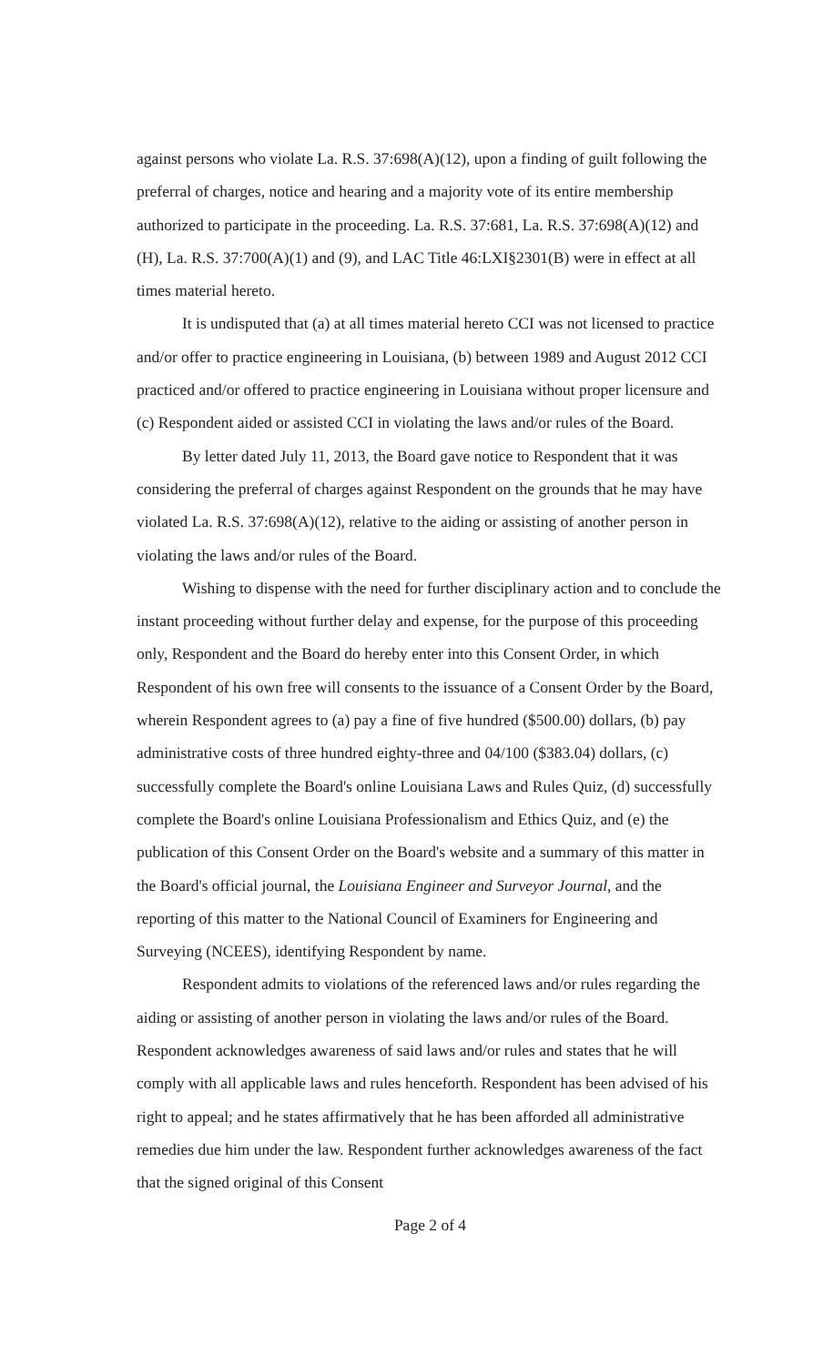against persons who violate La. R.S. 37:698(A)(12), upon a finding of guilt following the preferral of charges, notice and hearing and a majority vote of its entire membership authorized to participate in the proceeding. La. R.S. 37:681, La. R.S. 37:698(A)(12) and (H), La. R.S. 37:700(A)(1) and (9), and LAC Title 46:LXI§2301(B) were in effect at all times material hereto.
It is undisputed that (a) at all times material hereto CCI was not licensed to practice and/or offer to practice engineering in Louisiana, (b) between 1989 and August 2012 CCI practiced and/or offered to practice engineering in Louisiana without proper licensure and (c) Respondent aided or assisted CCI in violating the laws and/or rules of the Board.
By letter dated July 11, 2013, the Board gave notice to Respondent that it was considering the preferral of charges against Respondent on the grounds that he may have violated La. R.S. 37:698(A)(12), relative to the aiding or assisting of another person in violating the laws and/or rules of the Board.
Wishing to dispense with the need for further disciplinary action and to conclude the instant proceeding without further delay and expense, for the purpose of this proceeding only, Respondent and the Board do hereby enter into this Consent Order, in which Respondent of his own free will consents to the issuance of a Consent Order by the Board, wherein Respondent agrees to (a) pay a fine of five hundred ($500.00) dollars, (b) pay administrative costs of three hundred eighty-three and 04/100 ($383.04) dollars, (c) successfully complete the Board's online Louisiana Laws and Rules Quiz, (d) successfully complete the Board's online Louisiana Professionalism and Ethics Quiz, and (e) the publication of this Consent Order on the Board's website and a summary of this matter in the Board's official journal, the Louisiana Engineer and Surveyor Journal, and the reporting of this matter to the National Council of Examiners for Engineering and Surveying (NCEES), identifying Respondent by name.
Respondent admits to violations of the referenced laws and/or rules regarding the aiding or assisting of another person in violating the laws and/or rules of the Board. Respondent acknowledges awareness of said laws and/or rules and states that he will comply with all applicable laws and rules henceforth. Respondent has been advised of his right to appeal; and he states affirmatively that he has been afforded all administrative remedies due him under the law. Respondent further acknowledges awareness of the fact that the signed original of this Consent
Page 2 of 4